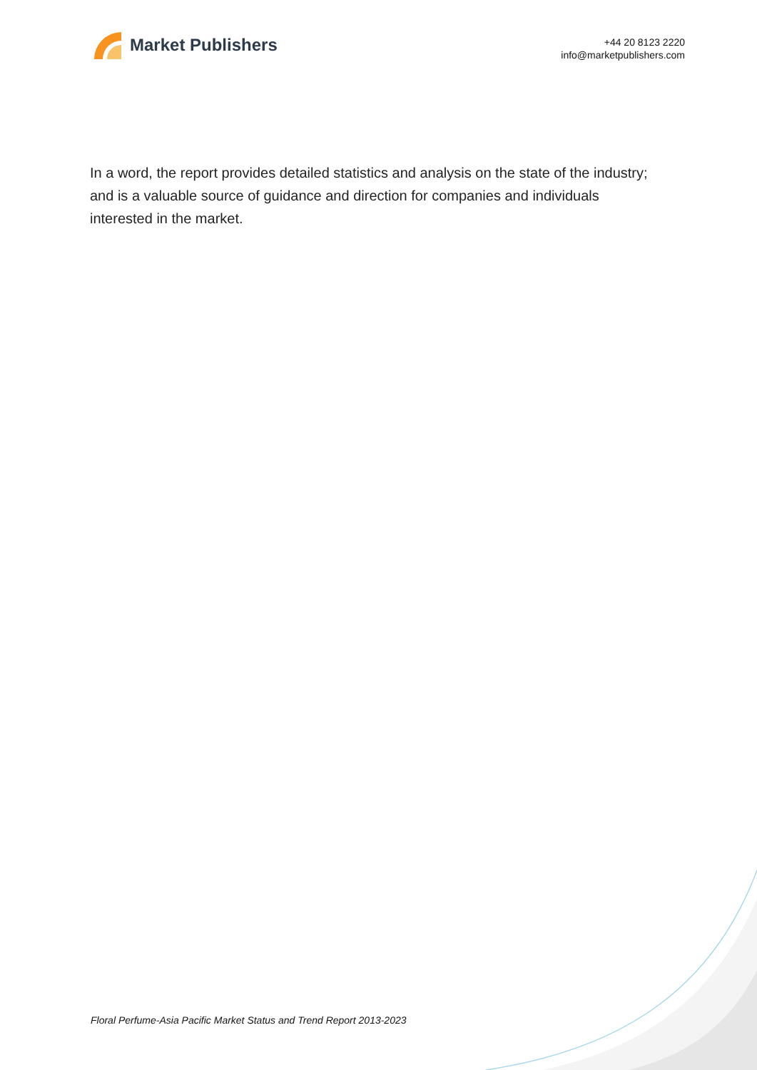Market Publishers
+44 20 8123 2220
info@marketpublishers.com
In a word, the report provides detailed statistics and analysis on the state of the industry; and is a valuable source of guidance and direction for companies and individuals interested in the market.
Floral Perfume-Asia Pacific Market Status and Trend Report 2013-2023